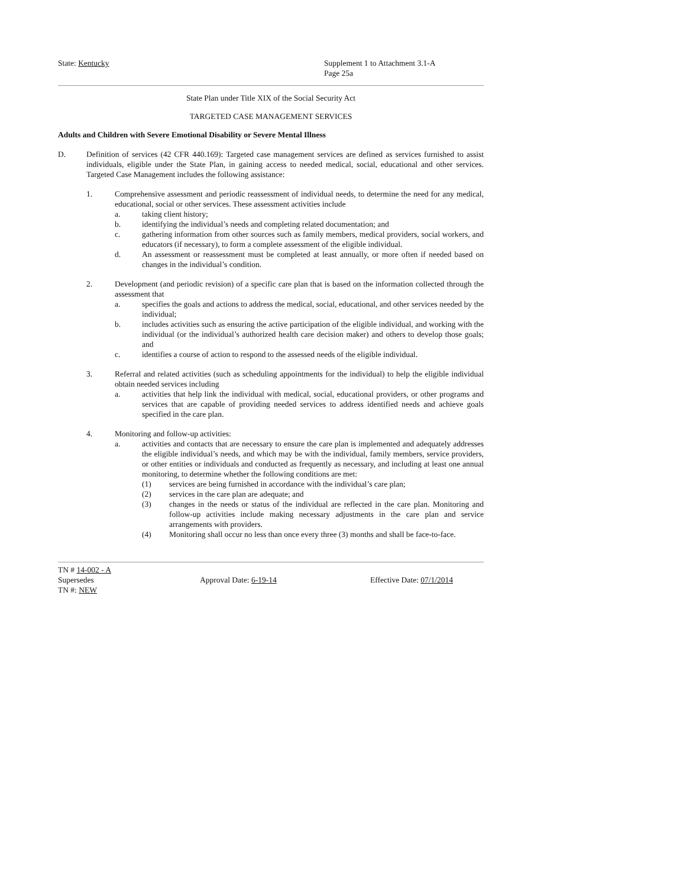State: Kentucky Supplement 1 to Attachment 3.1-A
Page 25a
State Plan under Title XIX of the Social Security Act
TARGETED CASE MANAGEMENT SERVICES
Adults and Children with Severe Emotional Disability or Severe Mental Illness
D. Definition of services (42 CFR 440.169): Targeted case management services are defined as services furnished to assist individuals, eligible under the State Plan, in gaining access to needed medical, social, educational and other services. Targeted Case Management includes the following assistance:
1. Comprehensive assessment and periodic reassessment of individual needs, to determine the need for any medical, educational, social or other services. These assessment activities include
a. taking client history;
b. identifying the individual’s needs and completing related documentation; and
c. gathering information from other sources such as family members, medical providers, social workers, and educators (if necessary), to form a complete assessment of the eligible individual.
d. An assessment or reassessment must be completed at least annually, or more often if needed based on changes in the individual’s condition.
2. Development (and periodic revision) of a specific care plan that is based on the information collected through the assessment that
a. specifies the goals and actions to address the medical, social, educational, and other services needed by the individual;
b. includes activities such as ensuring the active participation of the eligible individual, and working with the individual (or the individual’s authorized health care decision maker) and others to develop those goals; and
c. identifies a course of action to respond to the assessed needs of the eligible individual.
3. Referral and related activities (such as scheduling appointments for the individual) to help the eligible individual obtain needed services including
a. activities that help link the individual with medical, social, educational providers, or other programs and services that are capable of providing needed services to address identified needs and achieve goals specified in the care plan.
4. Monitoring and follow-up activities:
a. activities and contacts that are necessary to ensure the care plan is implemented and adequately addresses the eligible individual’s needs, and which may be with the individual, family members, service providers, or other entities or individuals and conducted as frequently as necessary, and including at least one annual monitoring, to determine whether the following conditions are met:
(1) services are being furnished in accordance with the individual’s care plan;
(2) services in the care plan are adequate; and
(3) changes in the needs or status of the individual are reflected in the care plan. Monitoring and follow-up activities include making necessary adjustments in the care plan and service arrangements with providers.
(4) Monitoring shall occur no less than once every three (3) months and shall be face-to-face.
TN # 14-002 - A
Supersedes Approval Date: 6-19-14 Effective Date: 07/1/2014
TN #: NEW